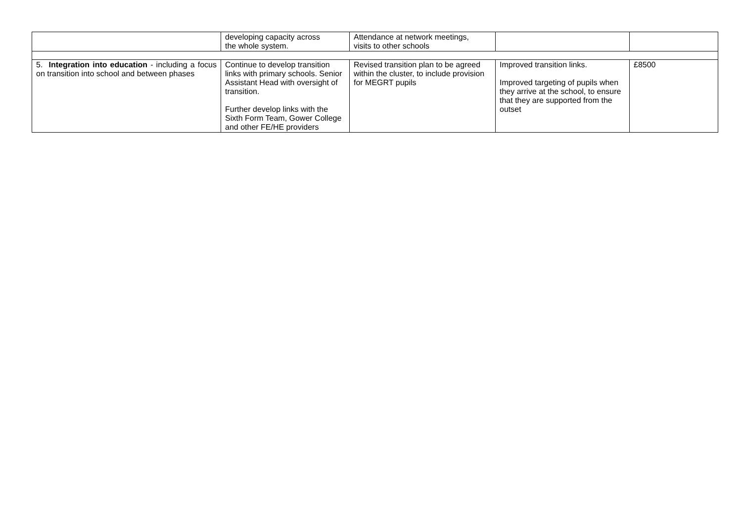| | developing capacity across the whole system. | Attendance at network meetings, visits to other schools | | |
| 5. Integration into education - including a focus on transition into school and between phases | Continue to develop transition links with primary schools. Senior Assistant Head with oversight of transition. Further develop links with the Sixth Form Team, Gower College and other FE/HE providers | Revised transition plan to be agreed within the cluster, to include provision for MEGRT pupils | Improved transition links. Improved targeting of pupils when they arrive at the school, to ensure that they are supported from the outset | £8500 |